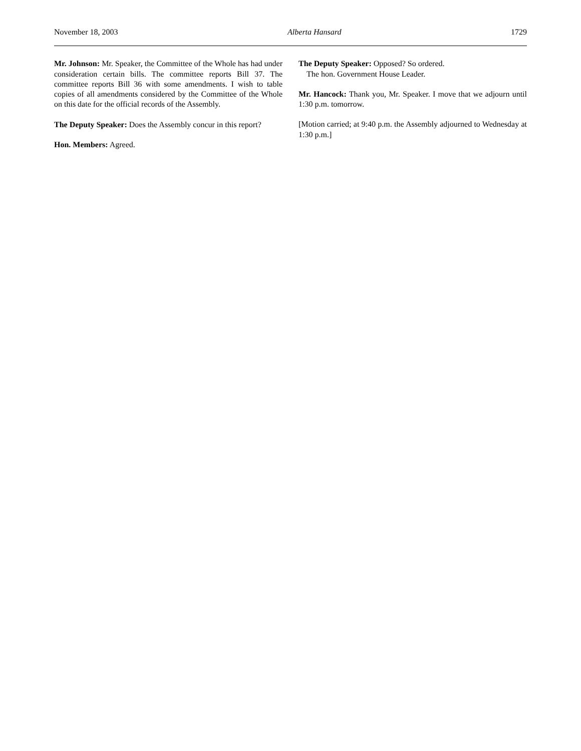November 18, 2003 Alberta Hansard 1729
Mr. Johnson: Mr. Speaker, the Committee of the Whole has had under consideration certain bills. The committee reports Bill 37. The committee reports Bill 36 with some amendments. I wish to table copies of all amendments considered by the Committee of the Whole on this date for the official records of the Assembly.
The Deputy Speaker: Does the Assembly concur in this report?
Hon. Members: Agreed.
The Deputy Speaker: Opposed? So ordered.
The hon. Government House Leader.
Mr. Hancock: Thank you, Mr. Speaker. I move that we adjourn until 1:30 p.m. tomorrow.
[Motion carried; at 9:40 p.m. the Assembly adjourned to Wednesday at 1:30 p.m.]